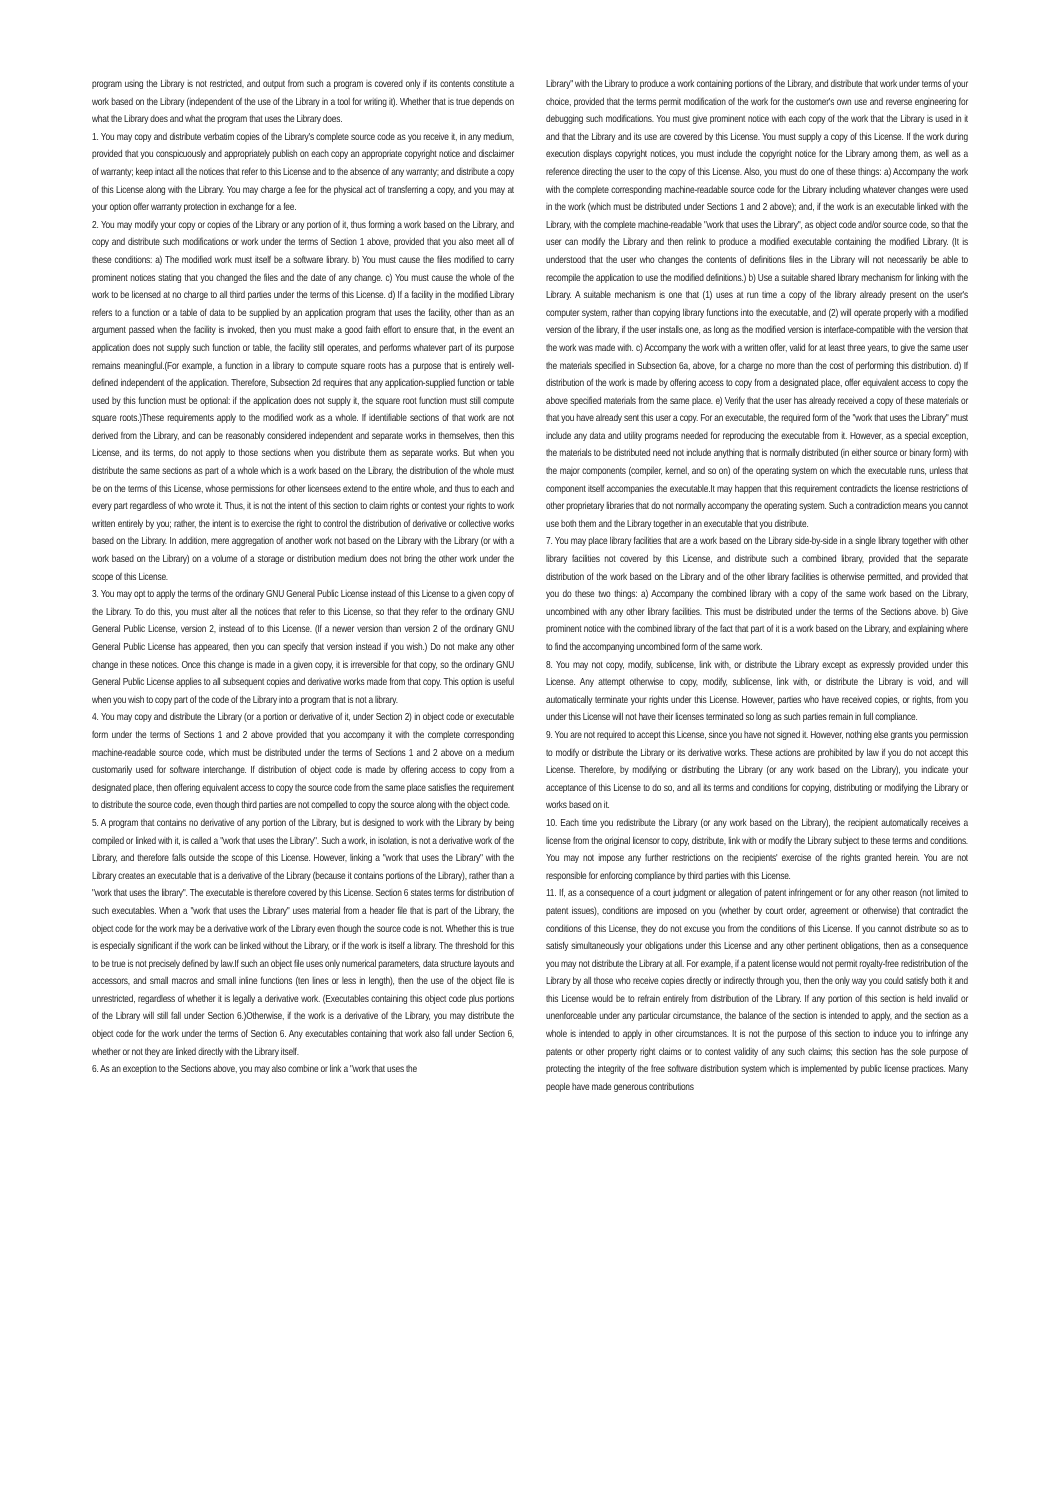program using the Library is not restricted, and output from such a program is covered only if its contents constitute a work based on the Library (independent of the use of the Library in a tool for writing it). Whether that is true depends on what the Library does and what the program that uses the Library does.
1. You may copy and distribute verbatim copies of the Library's complete source code as you receive it, in any medium, provided that you conspicuously and appropriately publish on each copy an appropriate copyright notice and disclaimer of warranty; keep intact all the notices that refer to this License and to the absence of any warranty; and distribute a copy of this License along with the Library. You may charge a fee for the physical act of transferring a copy, and you may at your option offer warranty protection in exchange for a fee.
2. You may modify your copy or copies of the Library or any portion of it, thus forming a work based on the Library, and copy and distribute such modifications or work under the terms of Section 1 above, provided that you also meet all of these conditions: a) The modified work must itself be a software library. b) You must cause the files modified to carry prominent notices stating that you changed the files and the date of any change. c) You must cause the whole of the work to be licensed at no charge to all third parties under the terms of this License. d) If a facility in the modified Library refers to a function or a table of data to be supplied by an application program that uses the facility, other than as an argument passed when the facility is invoked, then you must make a good faith effort to ensure that, in the event an application does not supply such function or table, the facility still operates, and performs whatever part of its purpose remains meaningful.(For example, a function in a library to compute square roots has a purpose that is entirely well-defined independent of the application. Therefore, Subsection 2d requires that any application-supplied function or table used by this function must be optional: if the application does not supply it, the square root function must still compute square roots.)These requirements apply to the modified work as a whole. If identifiable sections of that work are not derived from the Library, and can be reasonably considered independent and separate works in themselves, then this License, and its terms, do not apply to those sections when you distribute them as separate works. But when you distribute the same sections as part of a whole which is a work based on the Library, the distribution of the whole must be on the terms of this License, whose permissions for other licensees extend to the entire whole, and thus to each and every part regardless of who wrote it. Thus, it is not the intent of this section to claim rights or contest your rights to work written entirely by you; rather, the intent is to exercise the right to control the distribution of derivative or collective works based on the Library. In addition, mere aggregation of another work not based on the Library with the Library (or with a work based on the Library) on a volume of a storage or distribution medium does not bring the other work under the scope of this License.
3. You may opt to apply the terms of the ordinary GNU General Public License instead of this License to a given copy of the Library. To do this, you must alter all the notices that refer to this License, so that they refer to the ordinary GNU General Public License, version 2, instead of to this License. (If a newer version than version 2 of the ordinary GNU General Public License has appeared, then you can specify that version instead if you wish.) Do not make any other change in these notices. Once this change is made in a given copy, it is irreversible for that copy, so the ordinary GNU General Public License applies to all subsequent copies and derivative works made from that copy. This option is useful when you wish to copy part of the code of the Library into a program that is not a library.
4. You may copy and distribute the Library (or a portion or derivative of it, under Section 2) in object code or executable form under the terms of Sections 1 and 2 above provided that you accompany it with the complete corresponding machine-readable source code, which must be distributed under the terms of Sections 1 and 2 above on a medium customarily used for software interchange. If distribution of object code is made by offering access to copy from a designated place, then offering equivalent access to copy the source code from the same place satisfies the requirement to distribute the source code, even though third parties are not compelled to copy the source along with the object code.
5. A program that contains no derivative of any portion of the Library, but is designed to work with the Library by being compiled or linked with it, is called a "work that uses the Library". Such a work, in isolation, is not a derivative work of the Library, and therefore falls outside the scope of this License. However, linking a "work that uses the Library" with the Library creates an executable that is a derivative of the Library (because it contains portions of the Library), rather than a "work that uses the library". The executable is therefore covered by this License. Section 6 states terms for distribution of such executables. When a "work that uses the Library" uses material from a header file that is part of the Library, the object code for the work may be a derivative work of the Library even though the source code is not. Whether this is true is especially significant if the work can be linked without the Library, or if the work is itself a library. The threshold for this to be true is not precisely defined by law.If such an object file uses only numerical parameters, data structure layouts and accessors, and small macros and small inline functions (ten lines or less in length), then the use of the object file is unrestricted, regardless of whether it is legally a derivative work. (Executables containing this object code plus portions of the Library will still fall under Section 6.)Otherwise, if the work is a derivative of the Library, you may distribute the object code for the work under the terms of Section 6. Any executables containing that work also fall under Section 6, whether or not they are linked directly with the Library itself.
6. As an exception to the Sections above, you may also combine or link a "work that uses the
Library" with the Library to produce a work containing portions of the Library, and distribute that work under terms of your choice, provided that the terms permit modification of the work for the customer's own use and reverse engineering for debugging such modifications. You must give prominent notice with each copy of the work that the Library is used in it and that the Library and its use are covered by this License. You must supply a copy of this License. If the work during execution displays copyright notices, you must include the copyright notice for the Library among them, as well as a reference directing the user to the copy of this License. Also, you must do one of these things: a) Accompany the work with the complete corresponding machine-readable source code for the Library including whatever changes were used in the work (which must be distributed under Sections 1 and 2 above); and, if the work is an executable linked with the Library, with the complete machine-readable "work that uses the Library", as object code and/or source code, so that the user can modify the Library and then relink to produce a modified executable containing the modified Library. (It is understood that the user who changes the contents of definitions files in the Library will not necessarily be able to recompile the application to use the modified definitions.) b) Use a suitable shared library mechanism for linking with the Library. A suitable mechanism is one that (1) uses at run time a copy of the library already present on the user's computer system, rather than copying library functions into the executable, and (2) will operate properly with a modified version of the library, if the user installs one, as long as the modified version is interface-compatible with the version that the work was made with. c) Accompany the work with a written offer, valid for at least three years, to give the same user the materials specified in Subsection 6a, above, for a charge no more than the cost of performing this distribution. d) If distribution of the work is made by offering access to copy from a designated place, offer equivalent access to copy the above specified materials from the same place. e) Verify that the user has already received a copy of these materials or that you have already sent this user a copy. For an executable, the required form of the "work that uses the Library" must include any data and utility programs needed for reproducing the executable from it. However, as a special exception, the materials to be distributed need not include anything that is normally distributed (in either source or binary form) with the major components (compiler, kernel, and so on) of the operating system on which the executable runs, unless that component itself accompanies the executable.It may happen that this requirement contradicts the license restrictions of other proprietary libraries that do not normally accompany the operating system. Such a contradiction means you cannot use both them and the Library together in an executable that you distribute.
7. You may place library facilities that are a work based on the Library side-by-side in a single library together with other library facilities not covered by this License, and distribute such a combined library, provided that the separate distribution of the work based on the Library and of the other library facilities is otherwise permitted, and provided that you do these two things: a) Accompany the combined library with a copy of the same work based on the Library, uncombined with any other library facilities. This must be distributed under the terms of the Sections above. b) Give prominent notice with the combined library of the fact that part of it is a work based on the Library, and explaining where to find the accompanying uncombined form of the same work.
8. You may not copy, modify, sublicense, link with, or distribute the Library except as expressly provided under this License. Any attempt otherwise to copy, modify, sublicense, link with, or distribute the Library is void, and will automatically terminate your rights under this License. However, parties who have received copies, or rights, from you under this License will not have their licenses terminated so long as such parties remain in full compliance.
9. You are not required to accept this License, since you have not signed it. However, nothing else grants you permission to modify or distribute the Library or its derivative works. These actions are prohibited by law if you do not accept this License. Therefore, by modifying or distributing the Library (or any work based on the Library), you indicate your acceptance of this License to do so, and all its terms and conditions for copying, distributing or modifying the Library or works based on it.
10. Each time you redistribute the Library (or any work based on the Library), the recipient automatically receives a license from the original licensor to copy, distribute, link with or modify the Library subject to these terms and conditions. You may not impose any further restrictions on the recipients' exercise of the rights granted herein. You are not responsible for enforcing compliance by third parties with this License.
11. If, as a consequence of a court judgment or allegation of patent infringement or for any other reason (not limited to patent issues), conditions are imposed on you (whether by court order, agreement or otherwise) that contradict the conditions of this License, they do not excuse you from the conditions of this License. If you cannot distribute so as to satisfy simultaneously your obligations under this License and any other pertinent obligations, then as a consequence you may not distribute the Library at all. For example, if a patent license would not permit royalty-free redistribution of the Library by all those who receive copies directly or indirectly through you, then the only way you could satisfy both it and this License would be to refrain entirely from distribution of the Library. If any portion of this section is held invalid or unenforceable under any particular circumstance, the balance of the section is intended to apply, and the section as a whole is intended to apply in other circumstances. It is not the purpose of this section to induce you to infringe any patents or other property right claims or to contest validity of any such claims; this section has the sole purpose of protecting the integrity of the free software distribution system which is implemented by public license practices. Many people have made generous contributions